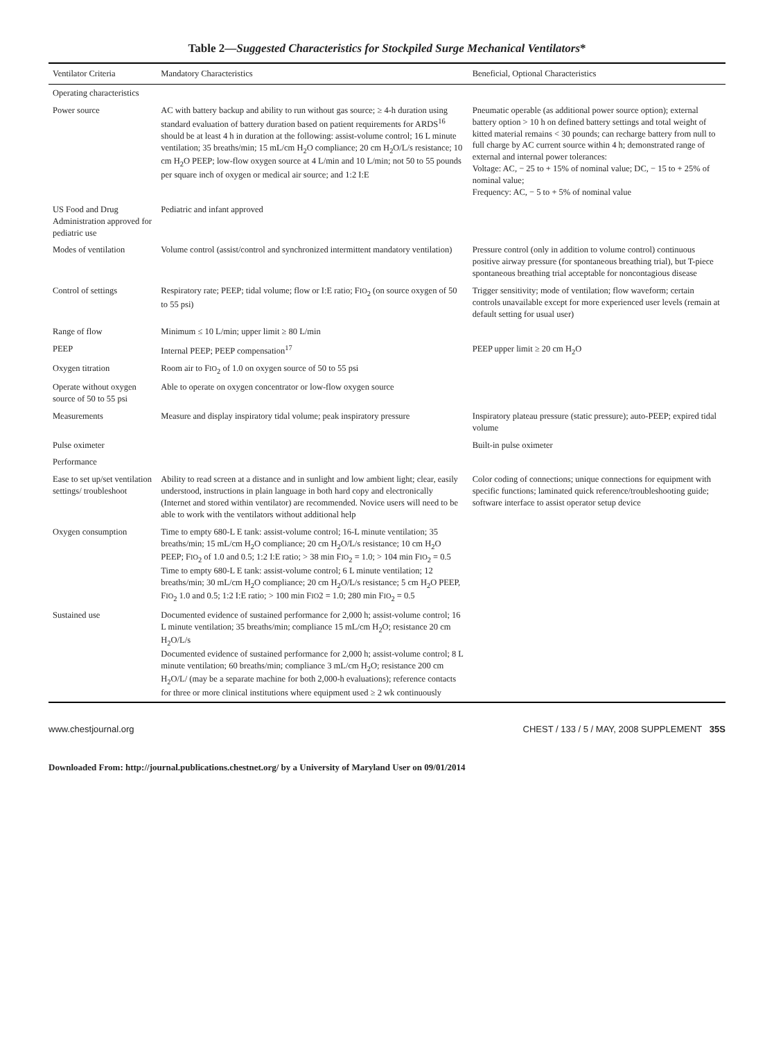Table 2—Suggested Characteristics for Stockpiled Surge Mechanical Ventilators*
| Ventilator Criteria | Mandatory Characteristics | Beneficial, Optional Characteristics |
| --- | --- | --- |
| Operating characteristics | | |
| Power source | AC with battery backup and ability to run without gas source; ≥ 4-h duration using standard evaluation of battery duration based on patient requirements for ARDS<sup>16</sup> should be at least 4 h in duration at the following: assist-volume control; 16 L minute ventilation; 35 breaths/min; 15 mL/cm H<sub>2</sub>O compliance; 20 cm H<sub>2</sub>O/L/s resistance; 10 cm H<sub>2</sub>O PEEP; low-flow oxygen source at 4 L/min and 10 L/min; not 50 to 55 pounds per square inch of oxygen or medical air source; and 1:2 I:E | Pneumatic operable (as additional power source option); external battery option > 10 h on defined battery settings and total weight of kitted material remains < 30 pounds; can recharge battery from null to full charge by AC current source within 4 h; demonstrated range of external and internal power tolerances: Voltage: AC, − 25 to + 15% of nominal value; DC, − 15 to + 25% of nominal value; Frequency: AC, − 5 to + 5% of nominal value |
| US Food and Drug Administration approved for pediatric use | Pediatric and infant approved | |
| Modes of ventilation | Volume control (assist/control and synchronized intermittent mandatory ventilation) | Pressure control (only in addition to volume control) continuous positive airway pressure (for spontaneous breathing trial), but T-piece spontaneous breathing trial acceptable for noncontagious disease |
| Control of settings | Respiratory rate; PEEP; tidal volume; flow or I:E ratio; F IO<sub>2</sub> (on source oxygen of 50 to 55 psi) | Trigger sensitivity; mode of ventilation; flow waveform; certain controls unavailable except for more experienced user levels (remain at default setting for usual user) |
| Range of flow | Minimum ≤ 10 L/min; upper limit ≥ 80 L/min | |
| PEEP | Internal PEEP; PEEP compensation<sup>17</sup> | PEEP upper limit ≥ 20 cm H<sub>2</sub>O |
| Oxygen titration | Room air to F IO<sub>2</sub> of 1.0 on oxygen source of 50 to 55 psi | |
| Operate without oxygen source of 50 to 55 psi | Able to operate on oxygen concentrator or low-flow oxygen source | |
| Measurements | Measure and display inspiratory tidal volume; peak inspiratory pressure | Inspiratory plateau pressure (static pressure); auto-PEEP; expired tidal volume |
| Pulse oximeter | | Built-in pulse oximeter |
| Performance | | |
| Ease to set up/set ventilation settings/ troubleshoot | Ability to read screen at a distance and in sunlight and low ambient light; clear, easily understood, instructions in plain language in both hard copy and electronically (Internet and stored within ventilator) are recommended. Novice users will need to be able to work with the ventilators without additional help | Color coding of connections; unique connections for equipment with specific functions; laminated quick reference/troubleshooting guide; software interface to assist operator setup device |
| Oxygen consumption | Time to empty 680-L E tank: assist-volume control; 16-L minute ventilation; 35 breaths/min; 15 mL/cm H<sub>2</sub>O compliance; 20 cm H<sub>2</sub>O/L/s resistance; 10 cm H<sub>2</sub>O PEEP; F IO<sub>2</sub> of 1.0 and 0.5; 1:2 I:E ratio; > 38 min F IO<sub>2</sub> = 1.0; > 104 min F IO<sub>2</sub> = 0.5 Time to empty 680-L E tank: assist-volume control; 6 L minute ventilation; 12 breaths/min; 30 mL/cm H<sub>2</sub>O compliance; 20 cm H<sub>2</sub>O/L/s resistance; 5 cm H<sub>2</sub>O PEEP, F IO<sub>2</sub> 1.0 and 0.5; 1:2 I:E ratio; > 100 min F IO 2 = 1.0; 280 min F IO<sub>2</sub> = 0.5 | |
| Sustained use | Documented evidence of sustained performance for 2,000 h; assist-volume control; 16 L minute ventilation; 35 breaths/min; compliance 15 mL/cm H<sub>2</sub>O; resistance 20 cm H<sub>2</sub>O/L/s Documented evidence of sustained performance for 2,000 h; assist-volume control; 8 L minute ventilation; 60 breaths/min; compliance 3 mL/cm H<sub>2</sub>O; resistance 200 cm H<sub>2</sub>O/L/ (may be a separate machine for both 2,000-h evaluations); reference contacts for three or more clinical institutions where equipment used ≥ 2 wk continuously | |
www.chestjournal.org CHEST / 133 / 5 / MAY, 2008 SUPPLEMENT 35S
Downloaded From: http://journal.publications.chestnet.org/ by a University of Maryland User on 09/01/2014